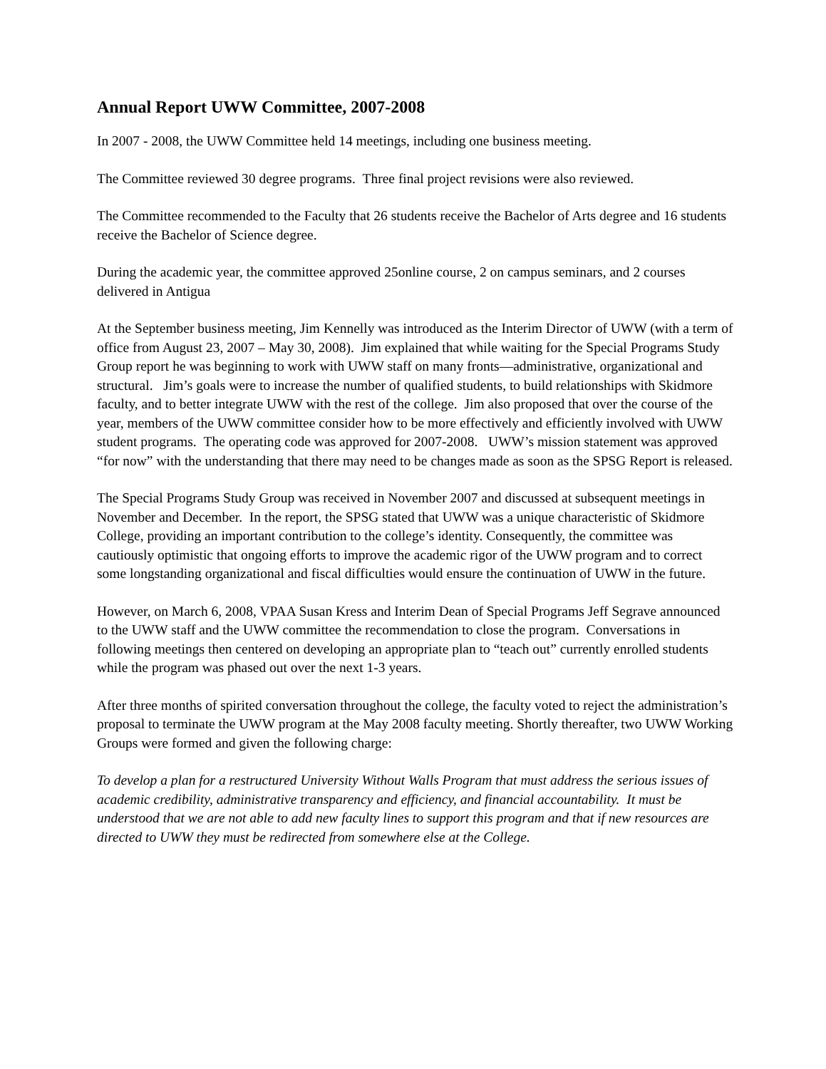Annual Report UWW Committee, 2007-2008
In 2007 - 2008, the UWW Committee held 14 meetings, including one business meeting.
The Committee reviewed 30 degree programs. Three final project revisions were also reviewed.
The Committee recommended to the Faculty that 26 students receive the Bachelor of Arts degree and 16 students receive the Bachelor of Science degree.
During the academic year, the committee approved 25online course, 2 on campus seminars, and 2 courses delivered in Antigua
At the September business meeting, Jim Kennelly was introduced as the Interim Director of UWW (with a term of office from August 23, 2007 – May 30, 2008). Jim explained that while waiting for the Special Programs Study Group report he was beginning to work with UWW staff on many fronts—administrative, organizational and structural. Jim’s goals were to increase the number of qualified students, to build relationships with Skidmore faculty, and to better integrate UWW with the rest of the college. Jim also proposed that over the course of the year, members of the UWW committee consider how to be more effectively and efficiently involved with UWW student programs. The operating code was approved for 2007-2008. UWW’s mission statement was approved “for now” with the understanding that there may need to be changes made as soon as the SPSG Report is released.
The Special Programs Study Group was received in November 2007 and discussed at subsequent meetings in November and December. In the report, the SPSG stated that UWW was a unique characteristic of Skidmore College, providing an important contribution to the college’s identity. Consequently, the committee was cautiously optimistic that ongoing efforts to improve the academic rigor of the UWW program and to correct some longstanding organizational and fiscal difficulties would ensure the continuation of UWW in the future.
However, on March 6, 2008, VPAA Susan Kress and Interim Dean of Special Programs Jeff Segrave announced to the UWW staff and the UWW committee the recommendation to close the program. Conversations in following meetings then centered on developing an appropriate plan to “teach out” currently enrolled students while the program was phased out over the next 1-3 years.
After three months of spirited conversation throughout the college, the faculty voted to reject the administration’s proposal to terminate the UWW program at the May 2008 faculty meeting. Shortly thereafter, two UWW Working Groups were formed and given the following charge:
To develop a plan for a restructured University Without Walls Program that must address the serious issues of academic credibility, administrative transparency and efficiency, and financial accountability. It must be understood that we are not able to add new faculty lines to support this program and that if new resources are directed to UWW they must be redirected from somewhere else at the College.